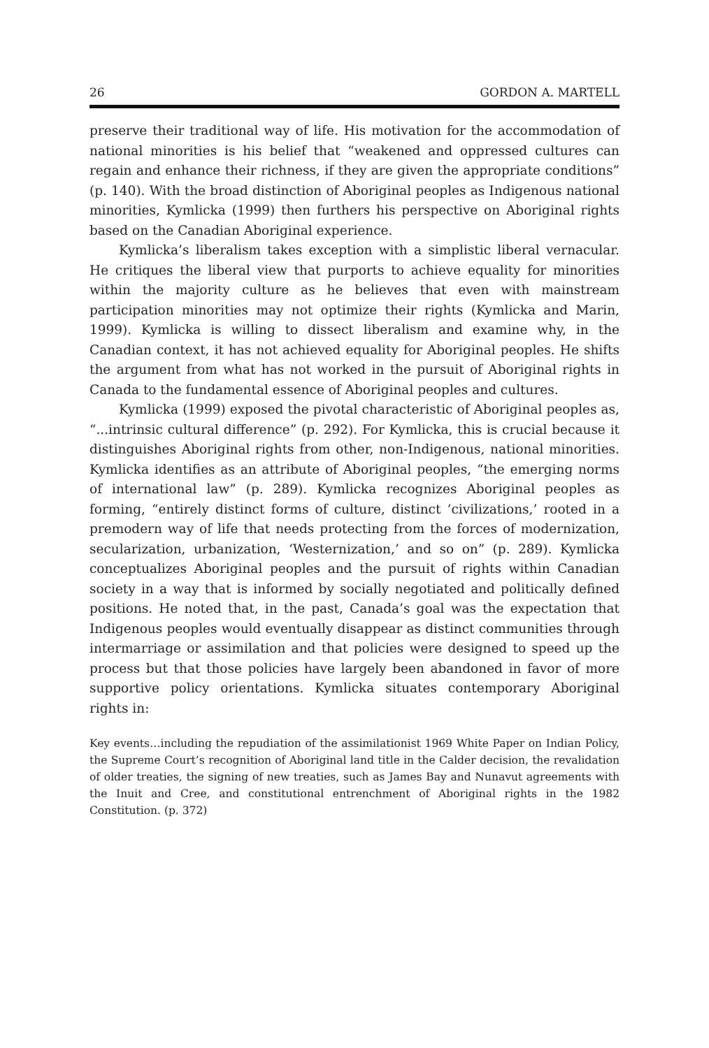26 GORDON A. MARTELL
preserve their traditional way of life. His motivation for the accommodation of national minorities is his belief that “weakened and oppressed cultures can regain and enhance their richness, if they are given the appropriate conditions” (p. 140). With the broad distinction of Aboriginal peoples as Indigenous national minorities, Kymlicka (1999) then furthers his perspective on Aboriginal rights based on the Canadian Aboriginal experience.
Kymlicka’s liberalism takes exception with a simplistic liberal vernacular. He critiques the liberal view that purports to achieve equality for minorities within the majority culture as he believes that even with mainstream participation minorities may not optimize their rights (Kymlicka and Marin, 1999). Kymlicka is willing to dissect liberalism and examine why, in the Canadian context, it has not achieved equality for Aboriginal peoples. He shifts the argument from what has not worked in the pursuit of Aboriginal rights in Canada to the fundamental essence of Aboriginal peoples and cultures.
Kymlicka (1999) exposed the pivotal characteristic of Aboriginal peoples as, “...intrinsic cultural difference” (p. 292). For Kymlicka, this is crucial because it distinguishes Aboriginal rights from other, non-Indigenous, national minorities. Kymlicka identifies as an attribute of Aboriginal peoples, “the emerging norms of international law” (p. 289). Kymlicka recognizes Aboriginal peoples as forming, “entirely distinct forms of culture, distinct ‘civilizations,’ rooted in a premodern way of life that needs protecting from the forces of modernization, secularization, urbanization, ‘Westernization,’ and so on” (p. 289). Kymlicka conceptualizes Aboriginal peoples and the pursuit of rights within Canadian society in a way that is informed by socially negotiated and politically defined positions. He noted that, in the past, Canada’s goal was the expectation that Indigenous peoples would eventually disappear as distinct communities through intermarriage or assimilation and that policies were designed to speed up the process but that those policies have largely been abandoned in favor of more supportive policy orientations. Kymlicka situates contemporary Aboriginal rights in:
Key events…including the repudiation of the assimilationist 1969 White Paper on Indian Policy, the Supreme Court’s recognition of Aboriginal land title in the Calder decision, the revalidation of older treaties, the signing of new treaties, such as James Bay and Nunavut agreements with the Inuit and Cree, and constitutional entrenchment of Aboriginal rights in the 1982 Constitution. (p. 372)